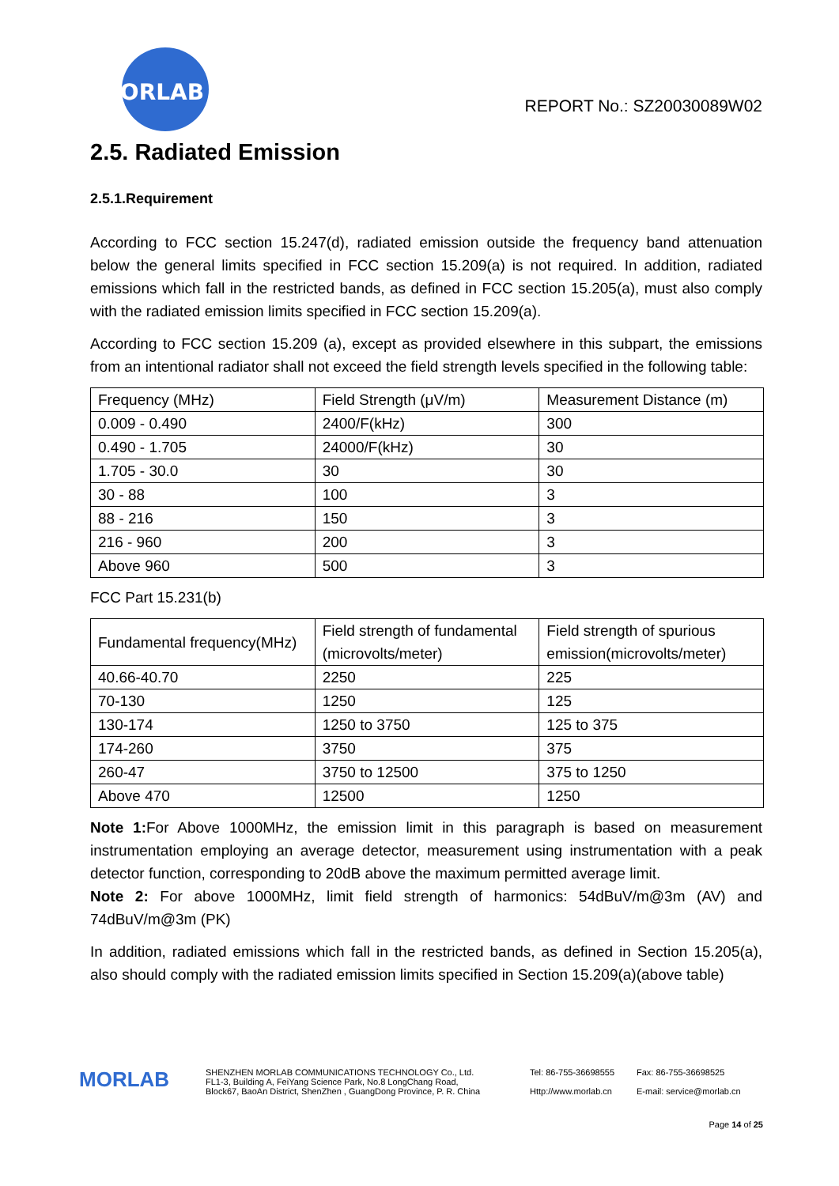MORLAB
REPORT No.: SZ20030089W02
2.5. Radiated Emission
2.5.1.Requirement
According to FCC section 15.247(d), radiated emission outside the frequency band attenuation below the general limits specified in FCC section 15.209(a) is not required. In addition, radiated emissions which fall in the restricted bands, as defined in FCC section 15.205(a), must also comply with the radiated emission limits specified in FCC section 15.209(a).
According to FCC section 15.209 (a), except as provided elsewhere in this subpart, the emissions from an intentional radiator shall not exceed the field strength levels specified in the following table:
| Frequency (MHz) | Field Strength (μV/m) | Measurement Distance (m) |
| 0.009 - 0.490 | 2400/F(kHz) | 300 |
| 0.490 - 1.705 | 24000/F(kHz) | 30 |
| 1.705 - 30.0 | 30 | 30 |
| 30 - 88 | 100 | 3 |
| 88 - 216 | 150 | 3 |
| 216 - 960 | 200 | 3 |
| Above 960 | 500 | 3 |
FCC Part 15.231(b)
| Fundamental frequency(MHz) | Field strength of fundamental (microvolts/meter) | Field strength of spurious emission(microvolts/meter) |
| 40.66-40.70 | 2250 | 225 |
| 70-130 | 1250 | 125 |
| 130-174 | 1250 to 3750 | 125 to 375 |
| 174-260 | 3750 | 375 |
| 260-47 | 3750 to 12500 | 375 to 1250 |
| Above 470 | 12500 | 1250 |
Note 1: For Above 1000MHz, the emission limit in this paragraph is based on measurement instrumentation employing an average detector, measurement using instrumentation with a peak detector function, corresponding to 20dB above the maximum permitted average limit.
Note 2: For above 1000MHz, limit field strength of harmonics: 54dBuV/m@3m (AV) and 74dBuV/m@3m (PK)
In addition, radiated emissions which fall in the restricted bands, as defined in Section 15.205(a), also should comply with the radiated emission limits specified in Section 15.209(a)(above table)
MORLAB
SHENZHEN MORLAB COMMUNICATIONS TECHNOLOGY Co., Ltd.
FL1-3, Building A, FeiYang Science Park, No.8 LongChang Road,
Block67, BaoAn District, ShenZhen , GuangDong Province, P. R. China
Tel: 86-755-36698555
Http://www.morlab.cn
Fax: 86-755-36698525
E-mail: service@morlab.cn
Page 14 of 25